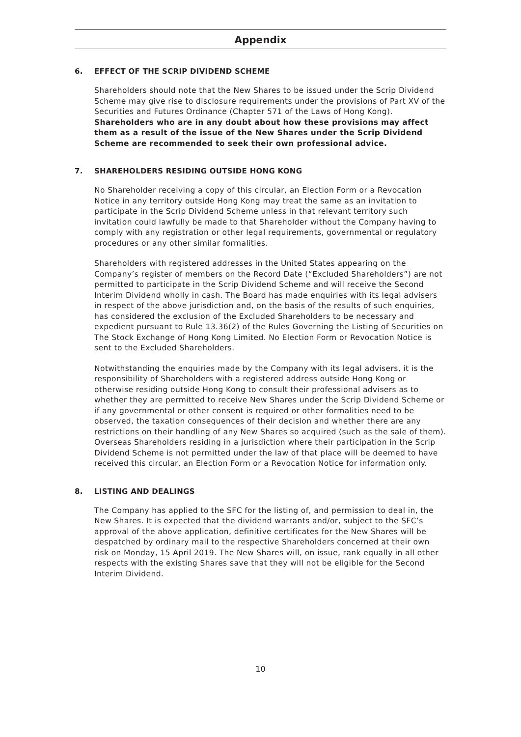Appendix
6. EFFECT OF THE SCRIP DIVIDEND SCHEME
Shareholders should note that the New Shares to be issued under the Scrip Dividend Scheme may give rise to disclosure requirements under the provisions of Part XV of the Securities and Futures Ordinance (Chapter 571 of the Laws of Hong Kong). Shareholders who are in any doubt about how these provisions may affect them as a result of the issue of the New Shares under the Scrip Dividend Scheme are recommended to seek their own professional advice.
7. SHAREHOLDERS RESIDING OUTSIDE HONG KONG
No Shareholder receiving a copy of this circular, an Election Form or a Revocation Notice in any territory outside Hong Kong may treat the same as an invitation to participate in the Scrip Dividend Scheme unless in that relevant territory such invitation could lawfully be made to that Shareholder without the Company having to comply with any registration or other legal requirements, governmental or regulatory procedures or any other similar formalities.
Shareholders with registered addresses in the United States appearing on the Company’s register of members on the Record Date (“Excluded Shareholders”) are not permitted to participate in the Scrip Dividend Scheme and will receive the Second Interim Dividend wholly in cash. The Board has made enquiries with its legal advisers in respect of the above jurisdiction and, on the basis of the results of such enquiries, has considered the exclusion of the Excluded Shareholders to be necessary and expedient pursuant to Rule 13.36(2) of the Rules Governing the Listing of Securities on The Stock Exchange of Hong Kong Limited. No Election Form or Revocation Notice is sent to the Excluded Shareholders.
Notwithstanding the enquiries made by the Company with its legal advisers, it is the responsibility of Shareholders with a registered address outside Hong Kong or otherwise residing outside Hong Kong to consult their professional advisers as to whether they are permitted to receive New Shares under the Scrip Dividend Scheme or if any governmental or other consent is required or other formalities need to be observed, the taxation consequences of their decision and whether there are any restrictions on their handling of any New Shares so acquired (such as the sale of them). Overseas Shareholders residing in a jurisdiction where their participation in the Scrip Dividend Scheme is not permitted under the law of that place will be deemed to have received this circular, an Election Form or a Revocation Notice for information only.
8. LISTING AND DEALINGS
The Company has applied to the SFC for the listing of, and permission to deal in, the New Shares. It is expected that the dividend warrants and/or, subject to the SFC’s approval of the above application, definitive certificates for the New Shares will be despatched by ordinary mail to the respective Shareholders concerned at their own risk on Monday, 15 April 2019. The New Shares will, on issue, rank equally in all other respects with the existing Shares save that they will not be eligible for the Second Interim Dividend.
10